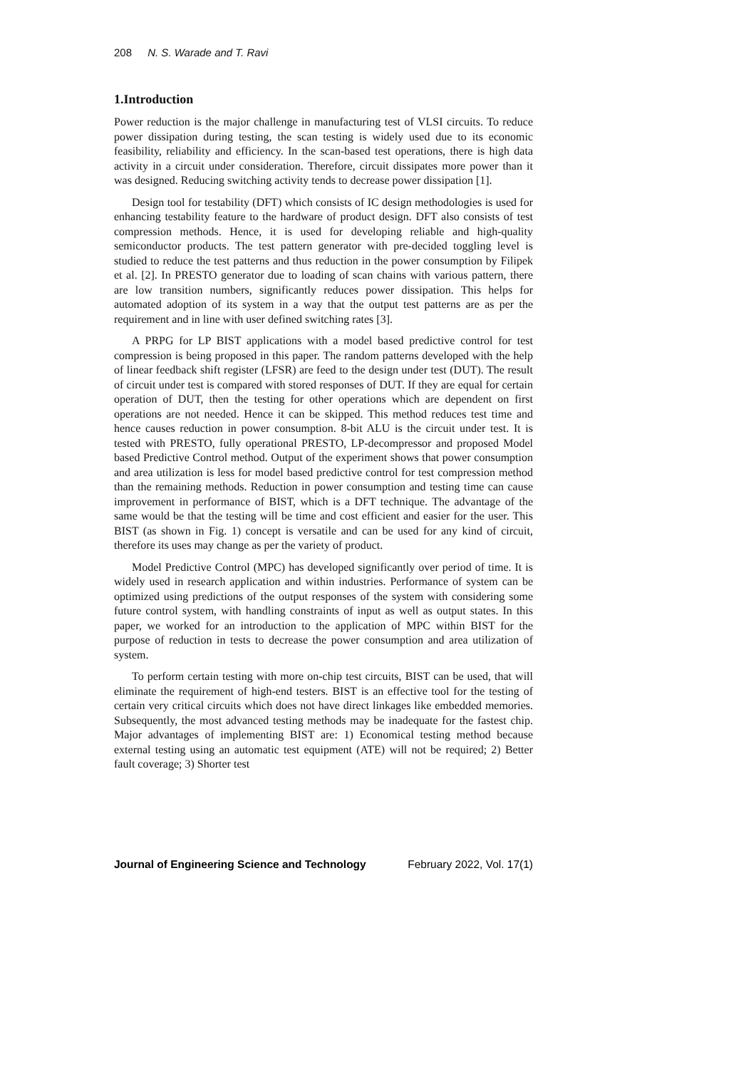208 N. S. Warade and T. Ravi
1.Introduction
Power reduction is the major challenge in manufacturing test of VLSI circuits. To reduce power dissipation during testing, the scan testing is widely used due to its economic feasibility, reliability and efficiency. In the scan-based test operations, there is high data activity in a circuit under consideration. Therefore, circuit dissipates more power than it was designed. Reducing switching activity tends to decrease power dissipation [1].
Design tool for testability (DFT) which consists of IC design methodologies is used for enhancing testability feature to the hardware of product design. DFT also consists of test compression methods. Hence, it is used for developing reliable and high-quality semiconductor products. The test pattern generator with pre-decided toggling level is studied to reduce the test patterns and thus reduction in the power consumption by Filipek et al. [2]. In PRESTO generator due to loading of scan chains with various pattern, there are low transition numbers, significantly reduces power dissipation. This helps for automated adoption of its system in a way that the output test patterns are as per the requirement and in line with user defined switching rates [3].
A PRPG for LP BIST applications with a model based predictive control for test compression is being proposed in this paper. The random patterns developed with the help of linear feedback shift register (LFSR) are feed to the design under test (DUT). The result of circuit under test is compared with stored responses of DUT. If they are equal for certain operation of DUT, then the testing for other operations which are dependent on first operations are not needed. Hence it can be skipped. This method reduces test time and hence causes reduction in power consumption. 8-bit ALU is the circuit under test. It is tested with PRESTO, fully operational PRESTO, LP-decompressor and proposed Model based Predictive Control method. Output of the experiment shows that power consumption and area utilization is less for model based predictive control for test compression method than the remaining methods. Reduction in power consumption and testing time can cause improvement in performance of BIST, which is a DFT technique. The advantage of the same would be that the testing will be time and cost efficient and easier for the user. This BIST (as shown in Fig. 1) concept is versatile and can be used for any kind of circuit, therefore its uses may change as per the variety of product.
Model Predictive Control (MPC) has developed significantly over period of time. It is widely used in research application and within industries. Performance of system can be optimized using predictions of the output responses of the system with considering some future control system, with handling constraints of input as well as output states. In this paper, we worked for an introduction to the application of MPC within BIST for the purpose of reduction in tests to decrease the power consumption and area utilization of system.
To perform certain testing with more on-chip test circuits, BIST can be used, that will eliminate the requirement of high-end testers. BIST is an effective tool for the testing of certain very critical circuits which does not have direct linkages like embedded memories. Subsequently, the most advanced testing methods may be inadequate for the fastest chip. Major advantages of implementing BIST are: 1) Economical testing method because external testing using an automatic test equipment (ATE) will not be required; 2) Better fault coverage; 3) Shorter test
Journal of Engineering Science and Technology February 2022, Vol. 17(1)